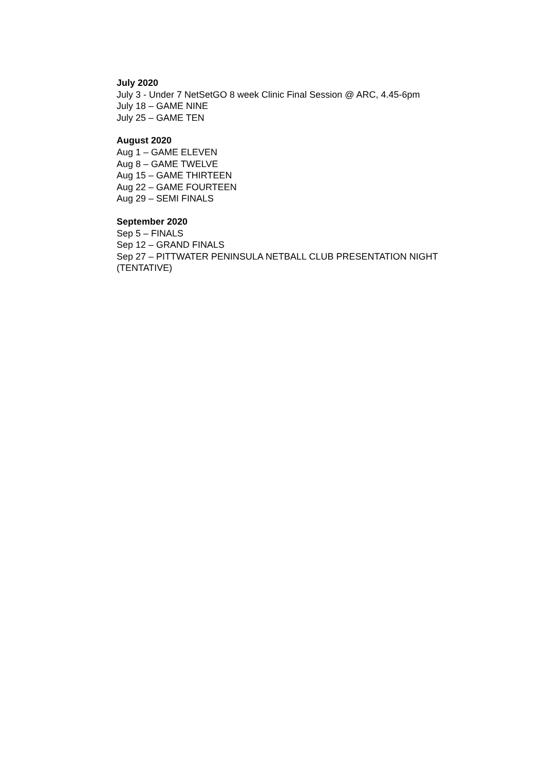July 2020
July 3 - Under 7 NetSetGO 8 week Clinic Final Session @ ARC, 4.45-6pm
July 18 – GAME NINE
July 25 – GAME TEN
August 2020
Aug 1 – GAME ELEVEN
Aug 8 – GAME TWELVE
Aug 15 – GAME THIRTEEN
Aug 22 – GAME FOURTEEN
Aug 29 – SEMI FINALS
September 2020
Sep 5 – FINALS
Sep 12 – GRAND FINALS
Sep 27 – PITTWATER PENINSULA NETBALL CLUB PRESENTATION NIGHT
(TENTATIVE)